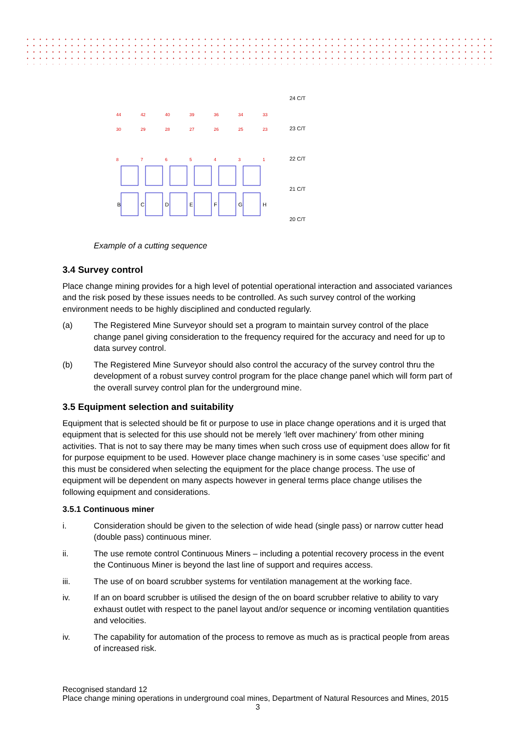24 C/T
23 C/T
22 C/T
21 C/T
20 C/T
B
C
D
E
F
G
H
44
42
40
39
36
34
33
30
29
28
27
26
25
23
8
7
6
5
4
3
1
Example of a cutting sequence
3.4 Survey control
Place change mining provides for a high level of potential operational interaction and associated variances and the risk posed by these issues needs to be controlled. As such survey control of the working environment needs to be highly disciplined and conducted regularly.
(a) The Registered Mine Surveyor should set a program to maintain survey control of the place change panel giving consideration to the frequency required for the accuracy and need for up to data survey control.
(b) The Registered Mine Surveyor should also control the accuracy of the survey control thru the development of a robust survey control program for the place change panel which will form part of the overall survey control plan for the underground mine.
3.5 Equipment selection and suitability
Equipment that is selected should be fit or purpose to use in place change operations and it is urged that equipment that is selected for this use should not be merely ‘left over machinery’ from other mining activities. That is not to say there may be many times when such cross use of equipment does allow for fit for purpose equipment to be used. However place change machinery is in some cases ‘use specific’ and this must be considered when selecting the equipment for the place change process. The use of equipment will be dependent on many aspects however in general terms place change utilises the following equipment and considerations.
3.5.1 Continuous miner
i. Consideration should be given to the selection of wide head (single pass) or narrow cutter head (double pass) continuous miner.
ii. The use remote control Continuous Miners – including a potential recovery process in the event the Continuous Miner is beyond the last line of support and requires access.
iii. The use of on board scrubber systems for ventilation management at the working face.
iv. If an on board scrubber is utilised the design of the on board scrubber relative to ability to vary exhaust outlet with respect to the panel layout and/or sequence or incoming ventilation quantities and velocities.
iv. The capability for automation of the process to remove as much as is practical people from areas of increased risk.
Recognised standard 12
Place change mining operations in underground coal mines, Department of Natural Resources and Mines, 2015
3